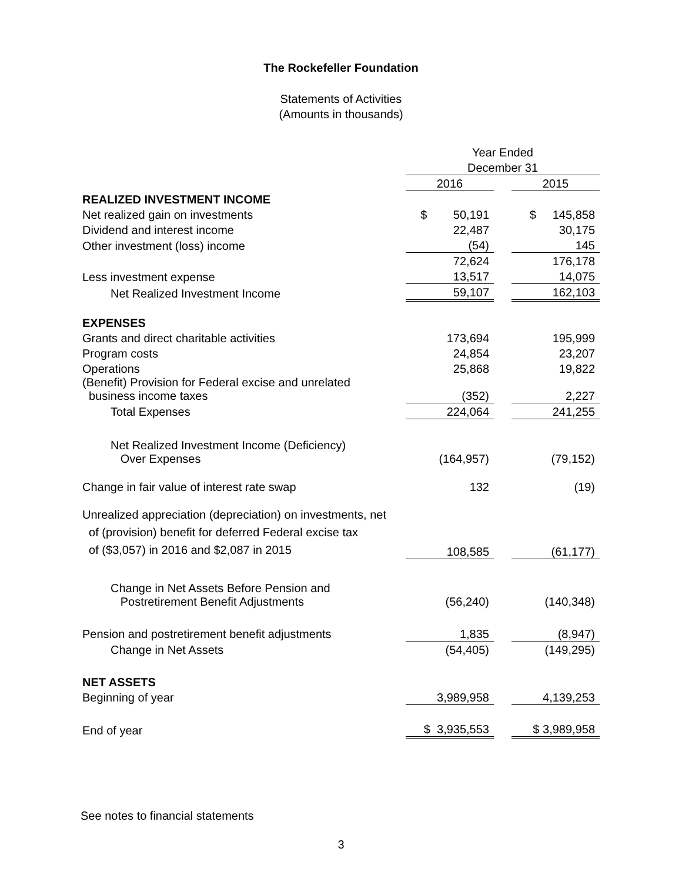The Rockefeller Foundation
Statements of Activities
(Amounts in thousands)
| | Year Ended | | |
| | December 31 | | |
| | 2016 | | 2015 |
| REALIZED INVESTMENT INCOME | | | |
| Net realized gain on investments | $ 50,191 | | $ 145,858 |
| Dividend and interest income | 22,487 | | 30,175 |
| Other investment (loss) income | (54) | | 145 |
| | 72,624 | | 176,178 |
| Less investment expense | 13,517 | | 14,075 |
| Net Realized Investment Income | 59,107 | | 162,103 |
| EXPENSES | | | |
| Grants and direct charitable activities | 173,694 | | 195,999 |
| Program costs | 24,854 | | 23,207 |
| Operations | 25,868 | | 19,822 |
| (Benefit) Provision for Federal excise and unrelated business income taxes | (352) | | 2,227 |
| Total Expenses | 224,064 | | 241,255 |
| Net Realized Investment Income (Deficiency) Over Expenses | (164,957) | | (79,152) |
| Change in fair value of interest rate swap | 132 | | (19) |
| Unrealized appreciation (depreciation) on investments, net of (provision) benefit for deferred Federal excise tax of ($3,057) in 2016 and $2,087 in 2015 | 108,585 | | (61,177) |
| Change in Net Assets Before Pension and Postretirement Benefit Adjustments | (56,240) | | (140,348) |
| Pension and postretirement benefit adjustments | 1,835 | | (8,947) |
| Change in Net Assets | (54,405) | | (149,295) |
| NET ASSETS | | | |
| Beginning of year | 3,989,958 | | 4,139,253 |
| End of year | $ 3,935,553 | | $ 3,989,958 |
See notes to financial statements
3